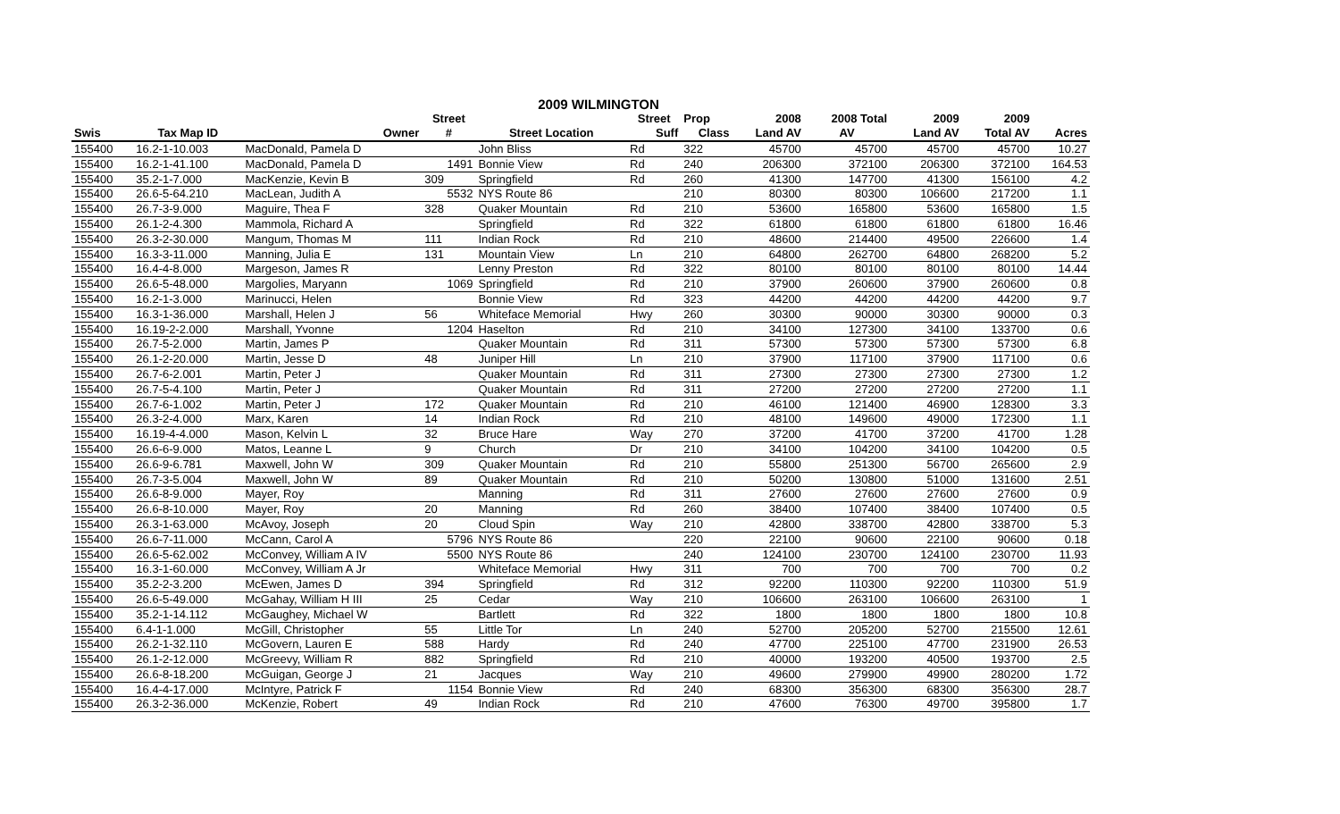2009 WILMINGTON
| | | | Street | | Street | Prop | 2008 | 2008 Total | 2009 | 2009 | |
| --- | --- | --- | --- | --- | --- | --- | --- | --- | --- | --- | --- |
| Swis | Tax Map ID | Owner | # | Street Location | Suff | Class | Land AV | AV | Land AV | Total AV | Acres |
| 155400 | 16.2-1-10.003 | MacDonald, Pamela D | | John Bliss | Rd | 322 | 45700 | 45700 | 45700 | 45700 | 10.27 |
| 155400 | 16.2-1-41.100 | MacDonald, Pamela D | 1491 | Bonnie View | Rd | 240 | 206300 | 372100 | 206300 | 372100 | 164.53 |
| 155400 | 35.2-1-7.000 | MacKenzie, Kevin B | 309 | Springfield | Rd | 260 | 41300 | 147700 | 41300 | 156100 | 4.2 |
| 155400 | 26.6-5-64.210 | MacLean, Judith A | 5532 | NYS Route 86 | | 210 | 80300 | 80300 | 106600 | 217200 | 1.1 |
| 155400 | 26.7-3-9.000 | Maguire, Thea F | 328 | Quaker Mountain | Rd | 210 | 53600 | 165800 | 53600 | 165800 | 1.5 |
| 155400 | 26.1-2-4.300 | Mammola, Richard A | | Springfield | Rd | 322 | 61800 | 61800 | 61800 | 61800 | 16.46 |
| 155400 | 26.3-2-30.000 | Mangum, Thomas M | 111 | Indian Rock | Rd | 210 | 48600 | 214400 | 49500 | 226600 | 1.4 |
| 155400 | 16.3-3-11.000 | Manning, Julia E | 131 | Mountain View | Ln | 210 | 64800 | 262700 | 64800 | 268200 | 5.2 |
| 155400 | 16.4-4-8.000 | Margeson, James R | | Lenny Preston | Rd | 322 | 80100 | 80100 | 80100 | 80100 | 14.44 |
| 155400 | 26.6-5-48.000 | Margolies, Maryann | 1069 | Springfield | Rd | 210 | 37900 | 260600 | 37900 | 260600 | 0.8 |
| 155400 | 16.2-1-3.000 | Marinucci, Helen | | Bonnie View | Rd | 323 | 44200 | 44200 | 44200 | 44200 | 9.7 |
| 155400 | 16.3-1-36.000 | Marshall, Helen J | 56 | Whiteface Memorial | Hwy | 260 | 30300 | 90000 | 30300 | 90000 | 0.3 |
| 155400 | 16.19-2-2.000 | Marshall, Yvonne | 1204 | Haselton | Rd | 210 | 34100 | 127300 | 34100 | 133700 | 0.6 |
| 155400 | 26.7-5-2.000 | Martin, James P | | Quaker Mountain | Rd | 311 | 57300 | 57300 | 57300 | 57300 | 6.8 |
| 155400 | 26.1-2-20.000 | Martin, Jesse D | 48 | Juniper Hill | Ln | 210 | 37900 | 117100 | 37900 | 117100 | 0.6 |
| 155400 | 26.7-6-2.001 | Martin, Peter J | | Quaker Mountain | Rd | 311 | 27300 | 27300 | 27300 | 27300 | 1.2 |
| 155400 | 26.7-5-4.100 | Martin, Peter J | | Quaker Mountain | Rd | 311 | 27200 | 27200 | 27200 | 27200 | 1.1 |
| 155400 | 26.7-6-1.002 | Martin, Peter J | 172 | Quaker Mountain | Rd | 210 | 46100 | 121400 | 46900 | 128300 | 3.3 |
| 155400 | 26.3-2-4.000 | Marx, Karen | 14 | Indian Rock | Rd | 210 | 48100 | 149600 | 49000 | 172300 | 1.1 |
| 155400 | 16.19-4-4.000 | Mason, Kelvin L | 32 | Bruce Hare | Way | 270 | 37200 | 41700 | 37200 | 41700 | 1.28 |
| 155400 | 26.6-6-9.000 | Matos, Leanne L | 9 | Church | Dr | 210 | 34100 | 104200 | 34100 | 104200 | 0.5 |
| 155400 | 26.6-9-6.781 | Maxwell, John W | 309 | Quaker Mountain | Rd | 210 | 55800 | 251300 | 56700 | 265600 | 2.9 |
| 155400 | 26.7-3-5.004 | Maxwell, John W | 89 | Quaker Mountain | Rd | 210 | 50200 | 130800 | 51000 | 131600 | 2.51 |
| 155400 | 26.6-8-9.000 | Mayer, Roy | | Manning | Rd | 311 | 27600 | 27600 | 27600 | 27600 | 0.9 |
| 155400 | 26.6-8-10.000 | Mayer, Roy | 20 | Manning | Rd | 260 | 38400 | 107400 | 38400 | 107400 | 0.5 |
| 155400 | 26.3-1-63.000 | McAvoy, Joseph | 20 | Cloud Spin | Way | 210 | 42800 | 338700 | 42800 | 338700 | 5.3 |
| 155400 | 26.6-7-11.000 | McCann, Carol A | 5796 | NYS Route 86 | | 220 | 22100 | 90600 | 22100 | 90600 | 0.18 |
| 155400 | 26.6-5-62.002 | McConvey, William A IV | 5500 | NYS Route 86 | | 240 | 124100 | 230700 | 124100 | 230700 | 11.93 |
| 155400 | 16.3-1-60.000 | McConvey, William A Jr | | Whiteface Memorial | Hwy | 311 | 700 | 700 | 700 | 700 | 0.2 |
| 155400 | 35.2-2-3.200 | McEwen, James D | 394 | Springfield | Rd | 312 | 92200 | 110300 | 92200 | 110300 | 51.9 |
| 155400 | 26.6-5-49.000 | McGahay, William H III | 25 | Cedar | Way | 210 | 106600 | 263100 | 106600 | 263100 | 1 |
| 155400 | 35.2-1-14.112 | McGaughey, Michael W | | Bartlett | Rd | 322 | 1800 | 1800 | 1800 | 1800 | 10.8 |
| 155400 | 6.4-1-1.000 | McGill, Christopher | 55 | Little Tor | Ln | 240 | 52700 | 205200 | 52700 | 215500 | 12.61 |
| 155400 | 26.2-1-32.110 | McGovern, Lauren E | 588 | Hardy | Rd | 240 | 47700 | 225100 | 47700 | 231900 | 26.53 |
| 155400 | 26.1-2-12.000 | McGreevy, William R | 882 | Springfield | Rd | 210 | 40000 | 193200 | 40500 | 193700 | 2.5 |
| 155400 | 26.6-8-18.200 | McGuigan, George J | 21 | Jacques | Way | 210 | 49600 | 279900 | 49900 | 280200 | 1.72 |
| 155400 | 16.4-4-17.000 | McIntyre, Patrick F | 1154 | Bonnie View | Rd | 240 | 68300 | 356300 | 68300 | 356300 | 28.7 |
| 155400 | 26.3-2-36.000 | McKenzie, Robert | 49 | Indian Rock | Rd | 210 | 47600 | 76300 | 49700 | 395800 | 1.7 |